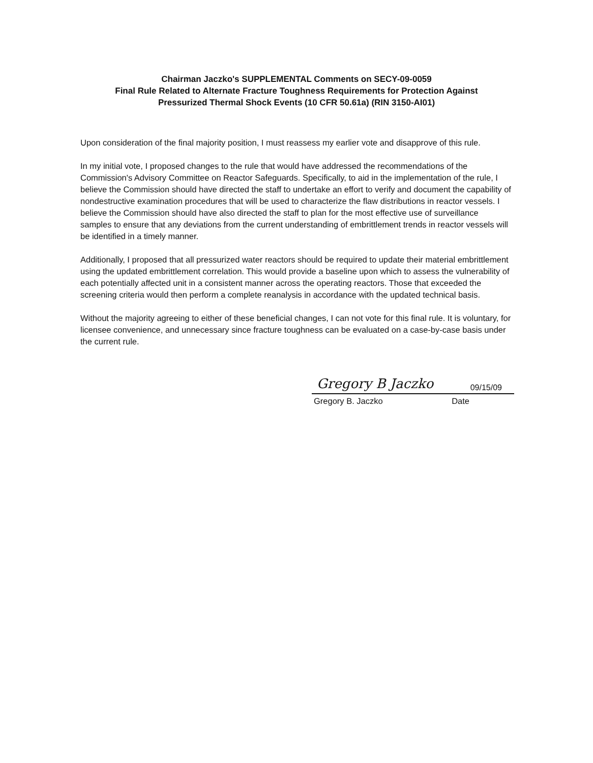Chairman Jaczko's SUPPLEMENTAL Comments on SECY-09-0059
Final Rule Related to Alternate Fracture Toughness Requirements for Protection Against
Pressurized Thermal Shock Events (10 CFR 50.61a) (RIN 3150-AI01)
Upon consideration of the final majority position, I must reassess my earlier vote and disapprove of this rule.
In my initial vote, I proposed changes to the rule that would have addressed the recommendations of the Commission's Advisory Committee on Reactor Safeguards. Specifically, to aid in the implementation of the rule, I believe the Commission should have directed the staff to undertake an effort to verify and document the capability of nondestructive examination procedures that will be used to characterize the flaw distributions in reactor vessels. I believe the Commission should have also directed the staff to plan for the most effective use of surveillance samples to ensure that any deviations from the current understanding of embrittlement trends in reactor vessels will be identified in a timely manner.
Additionally, I proposed that all pressurized water reactors should be required to update their material embrittlement using the updated embrittlement correlation. This would provide a baseline upon which to assess the vulnerability of each potentially affected unit in a consistent manner across the operating reactors. Those that exceeded the screening criteria would then perform a complete reanalysis in accordance with the updated technical basis.
Without the majority agreeing to either of these beneficial changes, I can not vote for this final rule. It is voluntary, for licensee convenience, and unnecessary since fracture toughness can be evaluated on a case-by-case basis under the current rule.
Gregory B Jaczko 09/15/09
Gregory B. Jaczko Date